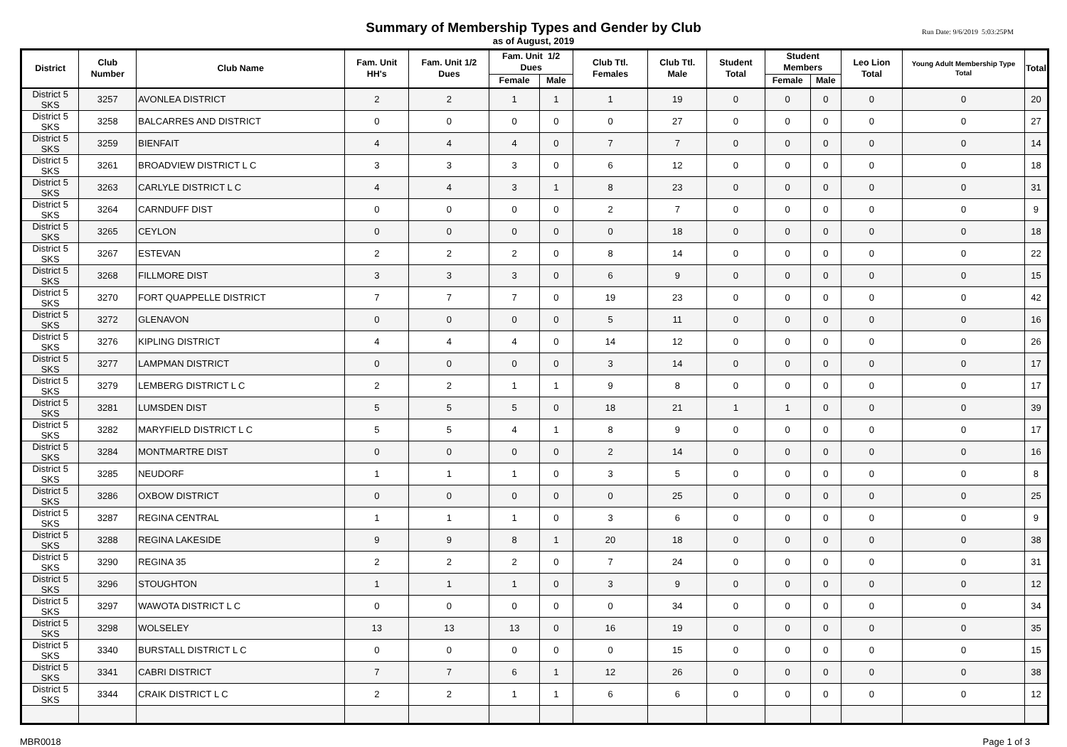Summary of Membership Types and Gender by Club
as of August, 2019
Run Date: 9/6/2019 5:03:25PM
| District | Club Number | Club Name | Fam. Unit HH's | Fam. Unit 1/2 Dues | Fam. Unit 1/2 Dues | | Club Ttl. Females | Club Ttl. Male | Student Total | Student Members | | Leo Lion Total | Young Adult Membership Type Total | Total |
| --- | --- | --- | --- | --- | --- | --- | --- | --- | --- | --- | --- | --- | --- | --- |
| | | | | | Female | Male | | | | Female | Male | | | |
| District 5 SKS | 3257 | AVONLEA DISTRICT | 2 | 2 | 1 | 1 | 1 | 19 | 0 | 0 | 0 | 0 | 0 | 20 |
| District 5 SKS | 3258 | BALCARRES AND DISTRICT | 0 | 0 | 0 | 0 | 0 | 27 | 0 | 0 | 0 | 0 | 0 | 27 |
| District 5 SKS | 3259 | BIENFAIT | 4 | 4 | 4 | 0 | 7 | 7 | 0 | 0 | 0 | 0 | 0 | 14 |
| District 5 SKS | 3261 | BROADVIEW DISTRICT L C | 3 | 3 | 3 | 0 | 6 | 12 | 0 | 0 | 0 | 0 | 0 | 18 |
| District 5 SKS | 3263 | CARLYLE DISTRICT L C | 4 | 4 | 3 | 1 | 8 | 23 | 0 | 0 | 0 | 0 | 0 | 31 |
| District 5 SKS | 3264 | CARNDUFF DIST | 0 | 0 | 0 | 0 | 2 | 7 | 0 | 0 | 0 | 0 | 0 | 9 |
| District 5 SKS | 3265 | CEYLON | 0 | 0 | 0 | 0 | 0 | 18 | 0 | 0 | 0 | 0 | 0 | 18 |
| District 5 SKS | 3267 | ESTEVAN | 2 | 2 | 2 | 0 | 8 | 14 | 0 | 0 | 0 | 0 | 0 | 22 |
| District 5 SKS | 3268 | FILLMORE DIST | 3 | 3 | 3 | 0 | 6 | 9 | 0 | 0 | 0 | 0 | 0 | 15 |
| District 5 SKS | 3270 | FORT QUAPPELLE DISTRICT | 7 | 7 | 7 | 0 | 19 | 23 | 0 | 0 | 0 | 0 | 0 | 42 |
| District 5 SKS | 3272 | GLENAVON | 0 | 0 | 0 | 0 | 5 | 11 | 0 | 0 | 0 | 0 | 0 | 16 |
| District 5 SKS | 3276 | KIPLING DISTRICT | 4 | 4 | 4 | 0 | 14 | 12 | 0 | 0 | 0 | 0 | 0 | 26 |
| District 5 SKS | 3277 | LAMPMAN DISTRICT | 0 | 0 | 0 | 0 | 3 | 14 | 0 | 0 | 0 | 0 | 0 | 17 |
| District 5 SKS | 3279 | LEMBERG DISTRICT L C | 2 | 2 | 1 | 1 | 9 | 8 | 0 | 0 | 0 | 0 | 0 | 17 |
| District 5 SKS | 3281 | LUMSDEN DIST | 5 | 5 | 5 | 0 | 18 | 21 | 1 | 1 | 0 | 0 | 0 | 39 |
| District 5 SKS | 3282 | MARYFIELD DISTRICT L C | 5 | 5 | 4 | 1 | 8 | 9 | 0 | 0 | 0 | 0 | 0 | 17 |
| District 5 SKS | 3284 | MONTMARTRE DIST | 0 | 0 | 0 | 0 | 2 | 14 | 0 | 0 | 0 | 0 | 0 | 16 |
| District 5 SKS | 3285 | NEUDORF | 1 | 1 | 1 | 0 | 3 | 5 | 0 | 0 | 0 | 0 | 0 | 8 |
| District 5 SKS | 3286 | OXBOW DISTRICT | 0 | 0 | 0 | 0 | 0 | 25 | 0 | 0 | 0 | 0 | 0 | 25 |
| District 5 SKS | 3287 | REGINA CENTRAL | 1 | 1 | 1 | 0 | 3 | 6 | 0 | 0 | 0 | 0 | 0 | 9 |
| District 5 SKS | 3288 | REGINA LAKESIDE | 9 | 9 | 8 | 1 | 20 | 18 | 0 | 0 | 0 | 0 | 0 | 38 |
| District 5 SKS | 3290 | REGINA 35 | 2 | 2 | 2 | 0 | 7 | 24 | 0 | 0 | 0 | 0 | 0 | 31 |
| District 5 SKS | 3296 | STOUGHTON | 1 | 1 | 1 | 0 | 3 | 9 | 0 | 0 | 0 | 0 | 0 | 12 |
| District 5 SKS | 3297 | WAWOTA DISTRICT L C | 0 | 0 | 0 | 0 | 0 | 34 | 0 | 0 | 0 | 0 | 0 | 34 |
| District 5 SKS | 3298 | WOLSELEY | 13 | 13 | 13 | 0 | 16 | 19 | 0 | 0 | 0 | 0 | 0 | 35 |
| District 5 SKS | 3340 | BURSTALL DISTRICT L C | 0 | 0 | 0 | 0 | 0 | 15 | 0 | 0 | 0 | 0 | 0 | 15 |
| District 5 SKS | 3341 | CABRI DISTRICT | 7 | 7 | 6 | 1 | 12 | 26 | 0 | 0 | 0 | 0 | 0 | 38 |
| District 5 SKS | 3344 | CRAIK DISTRICT L C | 2 | 2 | 1 | 1 | 6 | 6 | 0 | 0 | 0 | 0 | 0 | 12 |
MBR0018 Page 1 of 3